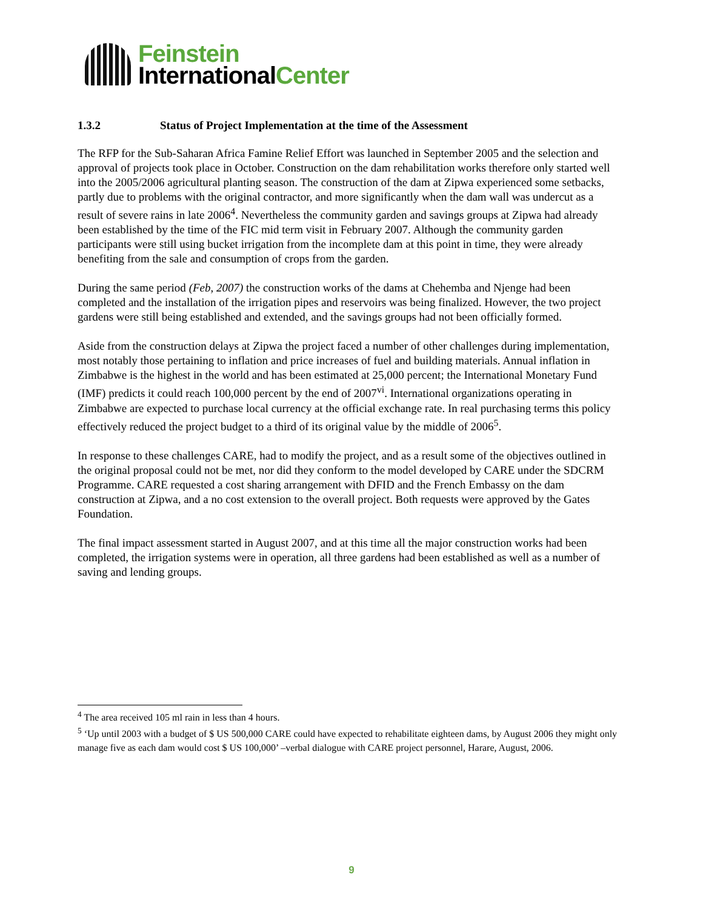Feinstein
InternationalCenter
1.3.2 Status of Project Implementation at the time of the Assessment
The RFP for the Sub-Saharan Africa Famine Relief Effort was launched in September 2005 and the selection and approval of projects took place in October. Construction on the dam rehabilitation works therefore only started well into the 2005/2006 agricultural planting season. The construction of the dam at Zipwa experienced some setbacks, partly due to problems with the original contractor, and more significantly when the dam wall was undercut as a result of severe rains in late 2006<sup>4</sup>. Nevertheless the community garden and savings groups at Zipwa had already been established by the time of the FIC mid term visit in February 2007. Although the community garden participants were still using bucket irrigation from the incomplete dam at this point in time, they were already benefiting from the sale and consumption of crops from the garden.
During the same period (Feb, 2007) the construction works of the dams at Chehemba and Njenge had been completed and the installation of the irrigation pipes and reservoirs was being finalized. However, the two project gardens were still being established and extended, and the savings groups had not been officially formed.
Aside from the construction delays at Zipwa the project faced a number of other challenges during implementation, most notably those pertaining to inflation and price increases of fuel and building materials. Annual inflation in Zimbabwe is the highest in the world and has been estimated at 25,000 percent; the International Monetary Fund (IMF) predicts it could reach 100,000 percent by the end of 2007<sup>vi</sup>. International organizations operating in Zimbabwe are expected to purchase local currency at the official exchange rate. In real purchasing terms this policy effectively reduced the project budget to a third of its original value by the middle of 2006<sup>5</sup>.
In response to these challenges CARE, had to modify the project, and as a result some of the objectives outlined in the original proposal could not be met, nor did they conform to the model developed by CARE under the SDCRM Programme. CARE requested a cost sharing arrangement with DFID and the French Embassy on the dam construction at Zipwa, and a no cost extension to the overall project. Both requests were approved by the Gates Foundation.
The final impact assessment started in August 2007, and at this time all the major construction works had been completed, the irrigation systems were in operation, all three gardens had been established as well as a number of saving and lending groups.
<sup>4</sup> The area received 105 ml rain in less than 4 hours.
<sup>5</sup> ‘Up until 2003 with a budget of $ US 500,000 CARE could have expected to rehabilitate eighteen dams, by August 2006 they might only manage five as each dam would cost $ US 100,000’ –verbal dialogue with CARE project personnel, Harare, August, 2006.
9